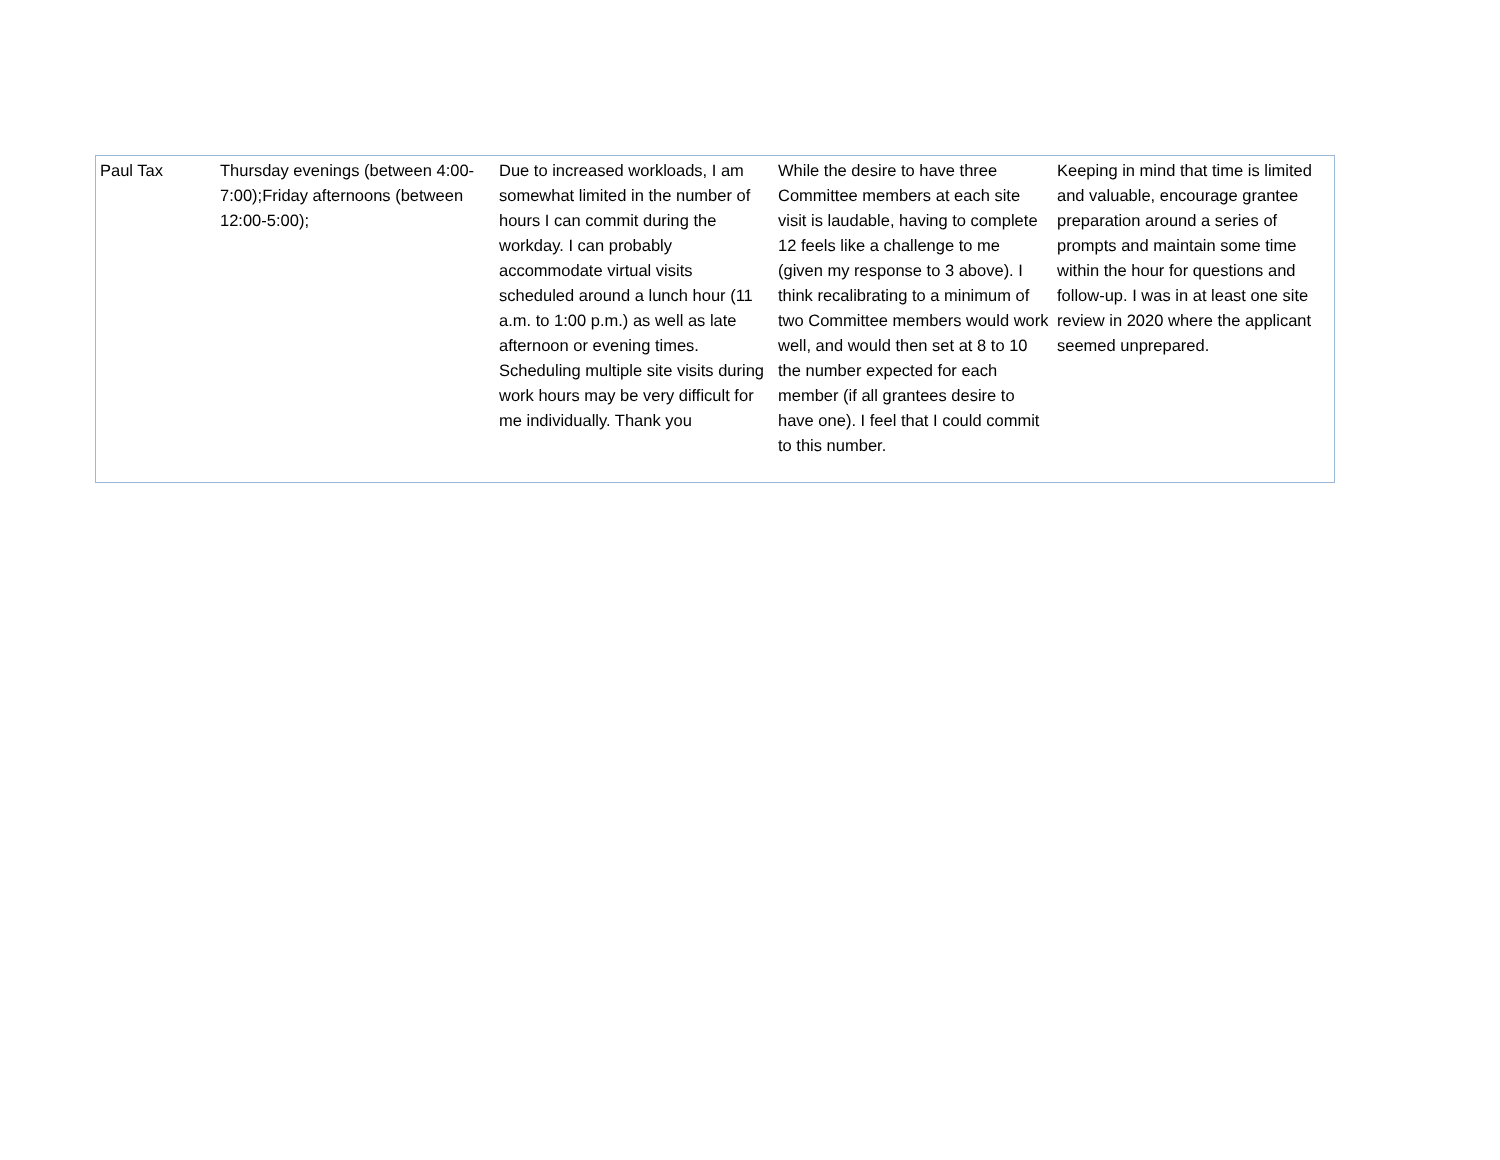| Paul Tax | Thursday evenings (between 4:00-7:00);Friday afternoons (between 12:00-5:00); | Due to increased workloads, I am somewhat limited in the number of hours I can commit during the workday. I can probably accommodate virtual visits scheduled around a lunch hour (11 a.m. to 1:00 p.m.) as well as late afternoon or evening times. Scheduling multiple site visits during work hours may be very difficult for me individually. Thank you | While the desire to have three Committee members at each site visit is laudable, having to complete 12 feels like a challenge to me (given my response to 3 above). I think recalibrating to a minimum of two Committee members would work well, and would then set at 8 to 10 the number expected for each member (if all grantees desire to have one). I feel that I could commit to this number. | Keeping in mind that time is limited and valuable, encourage grantee preparation around a series of prompts and maintain some time within the hour for questions and follow-up. I was in at least one site review in 2020 where the applicant seemed unprepared. |